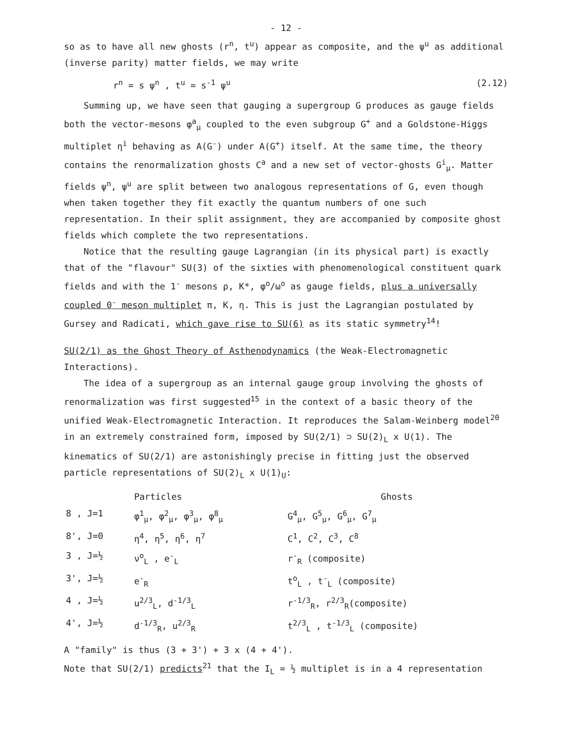- 12 -
so as to have all new ghosts (r<sup>n</sup>, t<sup>u</sup>) appear as composite, and the ψ<sup>u</sup> as additional (inverse parity) matter fields, we may write
r<sup>n</sup> = s ψ<sup>n</sup> , t<sup>u</sup> = s<sup>-1</sup> ψ<sup>u</sup> (2.12)
Summing up, we have seen that gauging a supergroup G produces as gauge fields both the vector-mesons φ<sup>a</sup><sub>μ</sub> coupled to the even subgroup G<sup>+</sup> and a Goldstone-Higgs multiplet η<sup>i</sup> behaving as A(G<sup>-</sup>) under A(G<sup>+</sup>) itself. At the same time, the theory contains the renormalization ghosts C<sup>a</sup> and a new set of vector-ghosts G<sup>i</sup><sub>μ</sub>. Matter fields ψ<sup>n</sup>, ψ<sup>u</sup> are split between two analogous representations of G, even though when taken together they fit exactly the quantum numbers of one such representation. In their split assignment, they are accompanied by composite ghost fields which complete the two representations.
Notice that the resulting gauge Lagrangian (in its physical part) is exactly that of the "flavour" SU(3) of the sixties with phenomenological constituent quark fields and with the 1<sup>-</sup> mesons ρ, K*, φ<sup>o</sup>/ω<sup>o</sup> as gauge fields, plus a universally coupled 0<sup>-</sup> meson multiplet π, K, η. This is just the Lagrangian postulated by Gursey and Radicati, which gave rise to SU(6) as its static symmetry<sup>14</sup>!
SU(2/1) as the Ghost Theory of Asthenodynamics (the Weak-Electromagnetic Interactions).
The idea of a supergroup as an internal gauge group involving the ghosts of renormalization was first suggested<sup>15</sup> in the context of a basic theory of the unified Weak-Electromagnetic Interaction. It reproduces the Salam-Weinberg model<sup>20</sup> in an extremely constrained form, imposed by SU(2/1) ⊃ SU(2)<sub>L</sub> x U(1). The kinematics of SU(2/1) are astonishingly precise in fitting just the observed particle representations of SU(2)<sub>L</sub> x U(1)<sub>U</sub>:
| | Particles | Ghosts |
| --- | --- | --- |
| 8 , J=1 | φ<sup>1</sup><sub>μ</sub>, φ<sup>2</sup><sub>μ</sub>, φ<sup>3</sup><sub>μ</sub>, φ<sup>8</sup><sub>μ</sub> | G<sup>4</sup><sub>μ</sub>, G<sup>5</sup><sub>μ</sub>, G<sup>6</sup><sub>μ</sub>, G<sup>7</sup><sub>μ</sub> |
| 8', J=0 | η<sup>4</sup>, η<sup>5</sup>, η<sup>6</sup>, η<sup>7</sup> | C<sup>1</sup>, C<sup>2</sup>, C<sup>3</sup>, C<sup>8</sup> |
| 3 , J=½ | ν<sup>o</sup><sub>L</sub> , e<sup>-</sup><sub>L</sub> | r<sup>-</sup><sub>R</sub> (composite) |
| 3', J=½ | e<sup>-</sup><sub>R</sub> | t<sup>o</sup><sub>L</sub> , t<sup>-</sup><sub>L</sub> (composite) |
| 4 , J=½ | u<sup>2/3</sup><sub>L</sub>, d<sup>-1/3</sup><sub>L</sub> | r<sup>-1/3</sup><sub>R</sub>, r<sup>2/3</sup><sub>R</sub>(composite) |
| 4', J=½ | d<sup>-1/3</sup><sub>R</sub>, u<sup>2/3</sup><sub>R</sub> | t<sup>2/3</sup><sub>L</sub> , t<sup>-1/3</sup><sub>L</sub> (composite) |
A "family" is thus (3 + 3') + 3 x (4 + 4').
Note that SU(2/1) predicts<sup>21</sup> that the I<sub>L</sub> = ½ multiplet is in a 4 representation